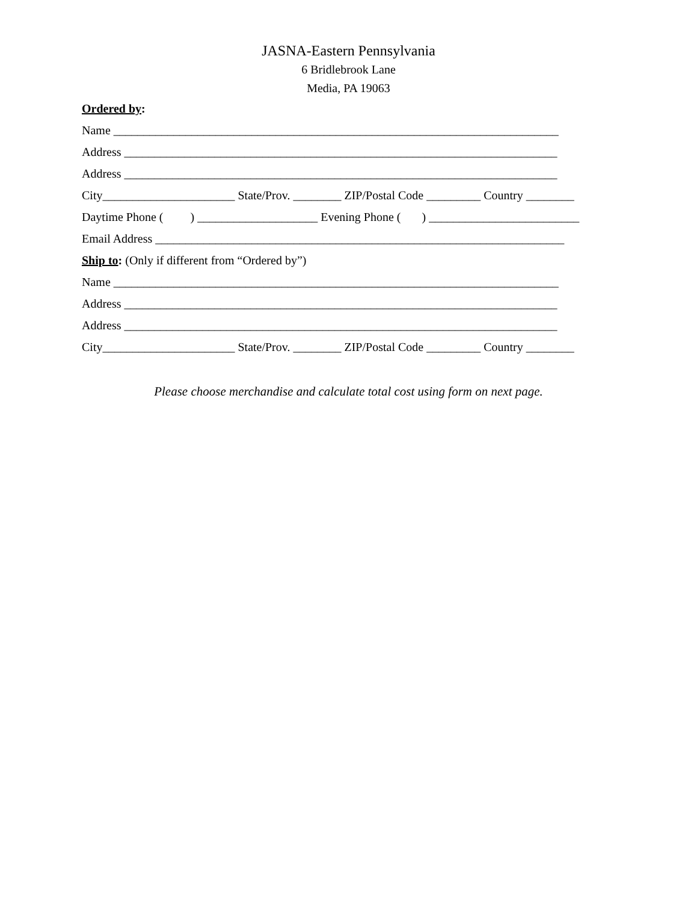JASNA-Eastern Pennsylvania
6 Bridlebrook Lane
Media, PA 19063
Ordered by:
Name __________________________________________________________________________
Address ________________________________________________________________________
Address ________________________________________________________________________
City______________________ State/Prov. ________ ZIP/Postal Code _________ Country ________
Daytime Phone ( ) ____________________ Evening Phone ( ) _________________________
Email Address ____________________________________________________________________
Ship to: (Only if different from “Ordered by”)
Name __________________________________________________________________________
Address ________________________________________________________________________
Address ________________________________________________________________________
City______________________ State/Prov. ________ ZIP/Postal Code _________ Country ________
Please choose merchandise and calculate total cost using form on next page.